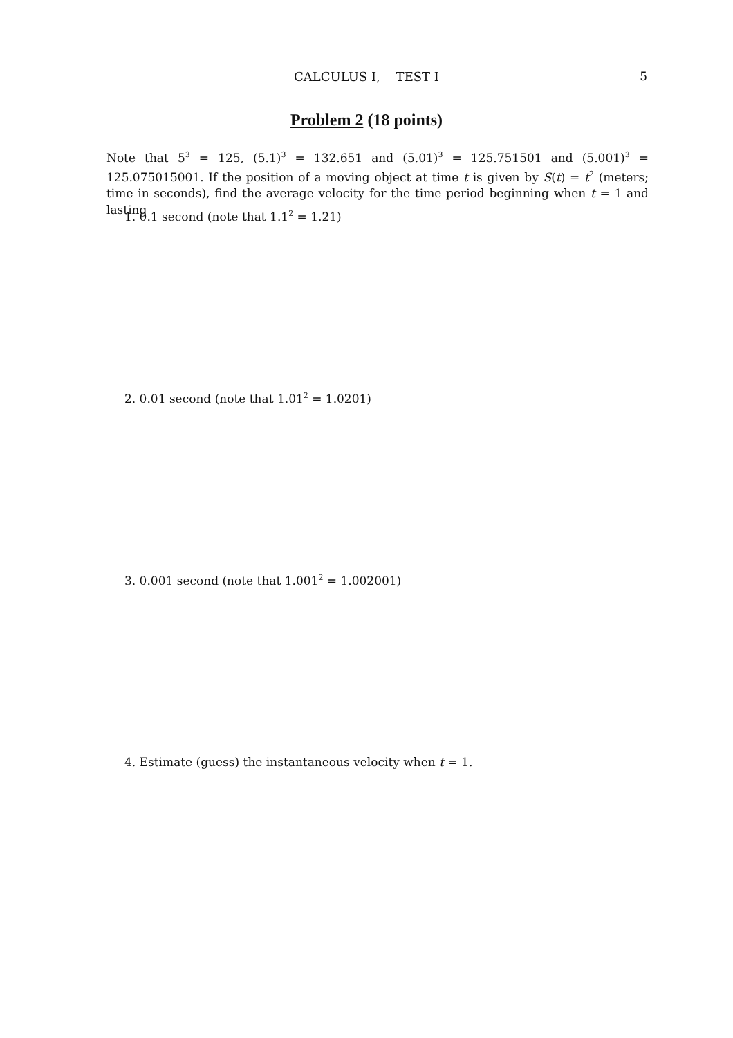CALCULUS I, TEST I
5
Problem 2 (18 points)
Note that 5<sup>3</sup> = 125, (5.1)<sup>3</sup> = 132.651 and (5.01)<sup>3</sup> = 125.751501 and (5.001)<sup>3</sup> = 125.075015001. If the position of a moving object at time t is given by S(t) = t<sup>2</sup> (meters; time in seconds), find the average velocity for the time period beginning when t = 1 and lasting
1. 0.1 second (note that 1.1<sup>2</sup> = 1.21)
2. 0.01 second (note that 1.01<sup>2</sup> = 1.0201)
3. 0.001 second (note that 1.001<sup>2</sup> = 1.002001)
4. Estimate (guess) the instantaneous velocity when t = 1.